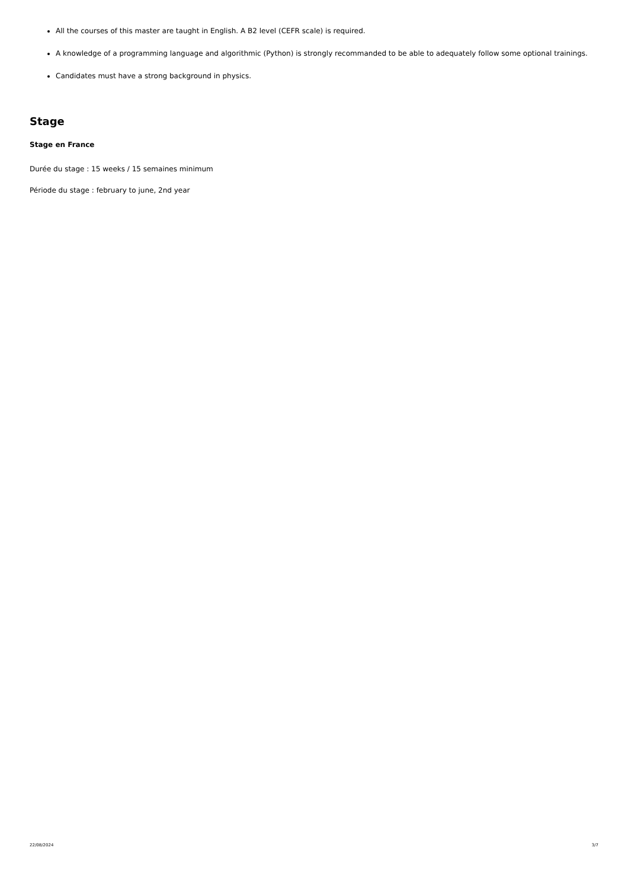All the courses of this master are taught in English. A B2 level (CEFR scale) is required.
A knowledge of a programming language and algorithmic (Python) is strongly recommanded to be able to adequately follow some optional trainings.
Candidates must have a strong background in physics.
Stage
Stage en France
Durée du stage : 15 weeks / 15 semaines minimum
Période du stage : february to june, 2nd year
22/08/2024 3/7